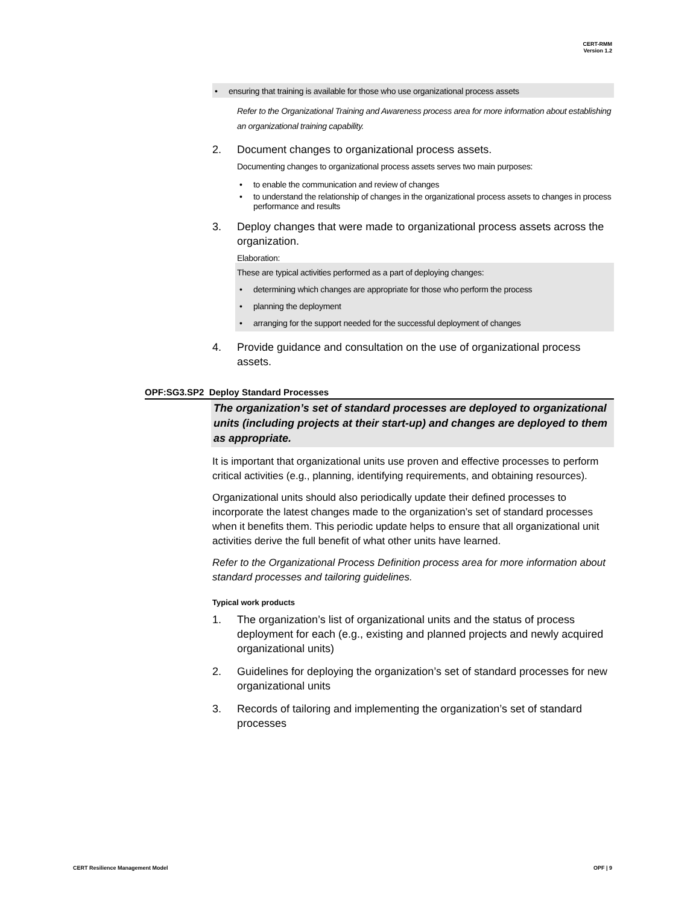CERT-RMM
Version 1.2
• ensuring that training is available for those who use organizational process assets
Refer to the Organizational Training and Awareness process area for more information about establishing an organizational training capability.
2. Document changes to organizational process assets.
Documenting changes to organizational process assets serves two main purposes:
• to enable the communication and review of changes
• to understand the relationship of changes in the organizational process assets to changes in process performance and results
3. Deploy changes that were made to organizational process assets across the organization.
Elaboration:
These are typical activities performed as a part of deploying changes:
• determining which changes are appropriate for those who perform the process
• planning the deployment
• arranging for the support needed for the successful deployment of changes
4. Provide guidance and consultation on the use of organizational process assets.
OPF:SG3.SP2 Deploy Standard Processes
The organization’s set of standard processes are deployed to organizational units (including projects at their start-up) and changes are deployed to them as appropriate.
It is important that organizational units use proven and effective processes to perform critical activities (e.g., planning, identifying requirements, and obtaining resources).
Organizational units should also periodically update their defined processes to incorporate the latest changes made to the organization’s set of standard processes when it benefits them. This periodic update helps to ensure that all organizational unit activities derive the full benefit of what other units have learned.
Refer to the Organizational Process Definition process area for more information about standard processes and tailoring guidelines.
Typical work products
1. The organization’s list of organizational units and the status of process deployment for each (e.g., existing and planned projects and newly acquired organizational units)
2. Guidelines for deploying the organization’s set of standard processes for new organizational units
3. Records of tailoring and implementing the organization’s set of standard processes
CERT Resilience Management Model OPF | 9